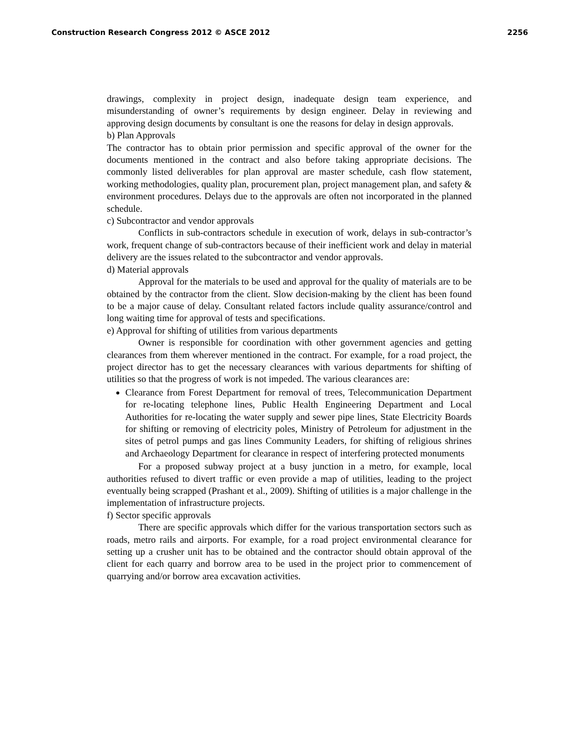Construction Research Congress 2012 © ASCE 2012 2256
drawings, complexity in project design, inadequate design team experience, and misunderstanding of owner’s requirements by design engineer. Delay in reviewing and approving design documents by consultant is one the reasons for delay in design approvals.
b) Plan Approvals
The contractor has to obtain prior permission and specific approval of the owner for the documents mentioned in the contract and also before taking appropriate decisions. The commonly listed deliverables for plan approval are master schedule, cash flow statement, working methodologies, quality plan, procurement plan, project management plan, and safety & environment procedures. Delays due to the approvals are often not incorporated in the planned schedule.
c) Subcontractor and vendor approvals
Conflicts in sub-contractors schedule in execution of work, delays in sub-contractor’s work, frequent change of sub-contractors because of their inefficient work and delay in material delivery are the issues related to the subcontractor and vendor approvals.
d) Material approvals
Approval for the materials to be used and approval for the quality of materials are to be obtained by the contractor from the client. Slow decision-making by the client has been found to be a major cause of delay. Consultant related factors include quality assurance/control and long waiting time for approval of tests and specifications.
e) Approval for shifting of utilities from various departments
Owner is responsible for coordination with other government agencies and getting clearances from them wherever mentioned in the contract. For example, for a road project, the project director has to get the necessary clearances with various departments for shifting of utilities so that the progress of work is not impeded. The various clearances are:
Clearance from Forest Department for removal of trees, Telecommunication Department for re-locating telephone lines, Public Health Engineering Department and Local Authorities for re-locating the water supply and sewer pipe lines, State Electricity Boards for shifting or removing of electricity poles, Ministry of Petroleum for adjustment in the sites of petrol pumps and gas lines Community Leaders, for shifting of religious shrines and Archaeology Department for clearance in respect of interfering protected monuments
For a proposed subway project at a busy junction in a metro, for example, local authorities refused to divert traffic or even provide a map of utilities, leading to the project eventually being scrapped (Prashant et al., 2009). Shifting of utilities is a major challenge in the implementation of infrastructure projects.
f) Sector specific approvals
There are specific approvals which differ for the various transportation sectors such as roads, metro rails and airports. For example, for a road project environmental clearance for setting up a crusher unit has to be obtained and the contractor should obtain approval of the client for each quarry and borrow area to be used in the project prior to commencement of quarrying and/or borrow area excavation activities.